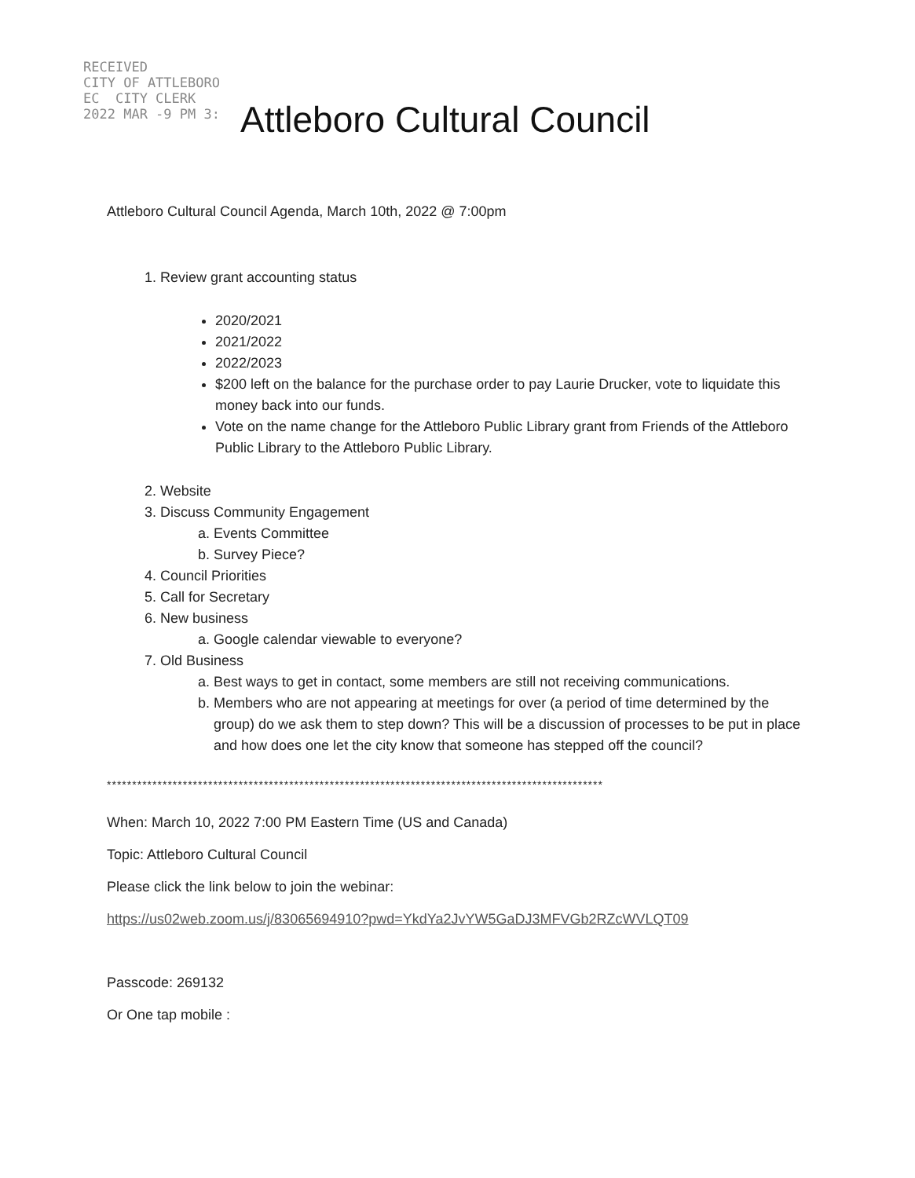RECEIVED
CITY OF ATTLEBORO
EC CITY CLERK
2022 MAR -9 PM 3:
Attleboro Cultural Council
Attleboro Cultural Council Agenda, March 10th, 2022 @ 7:00pm
1. Review grant accounting status
2020/2021
2021/2022
2022/2023
$200 left on the balance for the purchase order to pay Laurie Drucker, vote to liquidate this money back into our funds.
Vote on the name change for the Attleboro Public Library grant from Friends of the Attleboro Public Library to the Attleboro Public Library.
2. Website
3. Discuss Community Engagement
a. Events Committee
b. Survey Piece?
4. Council Priorities
5. Call for Secretary
6. New business
a. Google calendar viewable to everyone?
7. Old Business
a. Best ways to get in contact, some members are still not receiving communications.
b. Members who are not appearing at meetings for over (a period of time determined by the group) do we ask them to step down? This will be a discussion of processes to be put in place and how does one let the city know that someone has stepped off the council?
**************************************************************************************************
When: March 10, 2022 7:00 PM Eastern Time (US and Canada)
Topic: Attleboro Cultural Council
Please click the link below to join the webinar:
https://us02web.zoom.us/j/83065694910?pwd=YkdYa2JvYW5GaDJ3MFVGb2RZcWVLQT09
Passcode: 269132
Or One tap mobile :